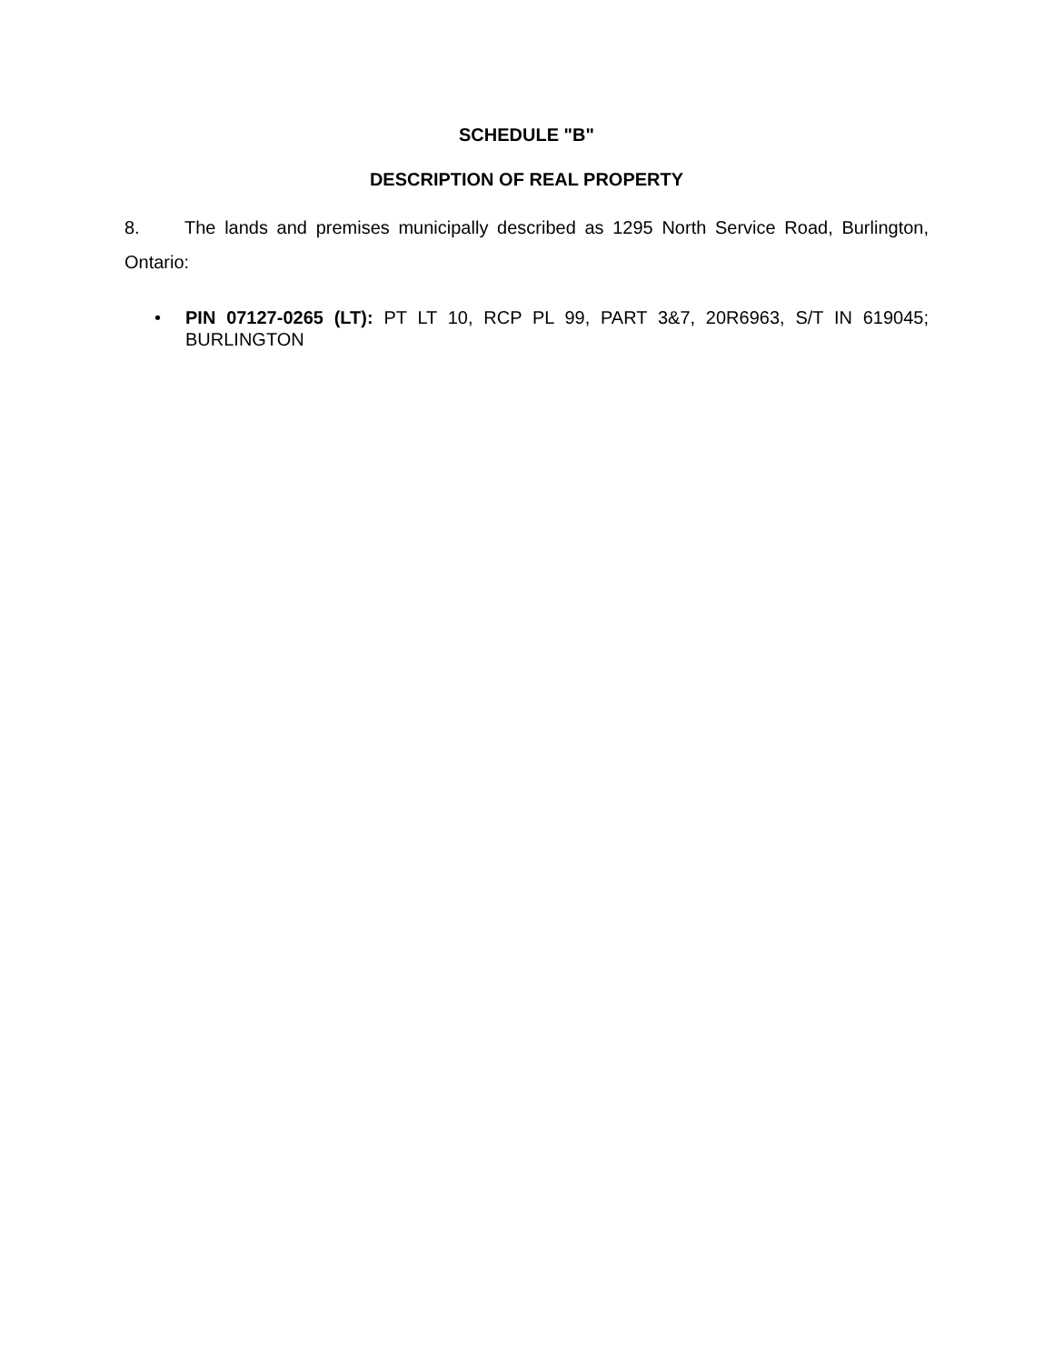SCHEDULE "B"
DESCRIPTION OF REAL PROPERTY
8. The lands and premises municipally described as 1295 North Service Road, Burlington, Ontario:
• PIN 07127-0265 (LT): PT LT 10, RCP PL 99, PART 3&7, 20R6963, S/T IN 619045; BURLINGTON